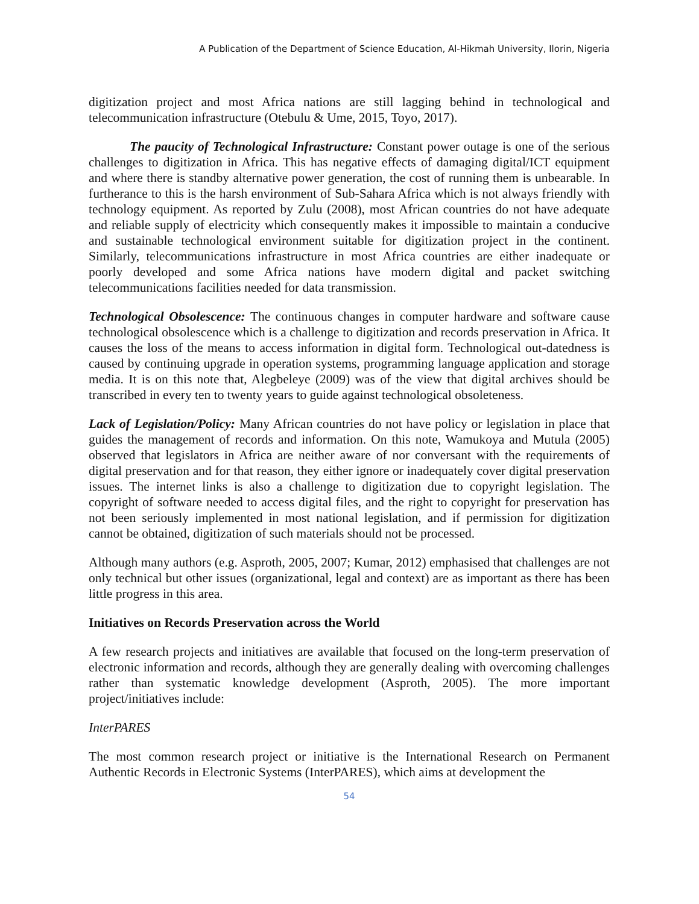A Publication of the Department of Science Education, Al-Hikmah University, Ilorin, Nigeria
digitization project and most Africa nations are still lagging behind in technological and telecommunication infrastructure (Otebulu & Ume, 2015, Toyo, 2017).
The paucity of Technological Infrastructure: Constant power outage is one of the serious challenges to digitization in Africa. This has negative effects of damaging digital/ICT equipment and where there is standby alternative power generation, the cost of running them is unbearable. In furtherance to this is the harsh environment of Sub-Sahara Africa which is not always friendly with technology equipment. As reported by Zulu (2008), most African countries do not have adequate and reliable supply of electricity which consequently makes it impossible to maintain a conducive and sustainable technological environment suitable for digitization project in the continent. Similarly, telecommunications infrastructure in most Africa countries are either inadequate or poorly developed and some Africa nations have modern digital and packet switching telecommunications facilities needed for data transmission.
Technological Obsolescence: The continuous changes in computer hardware and software cause technological obsolescence which is a challenge to digitization and records preservation in Africa. It causes the loss of the means to access information in digital form. Technological out-datedness is caused by continuing upgrade in operation systems, programming language application and storage media. It is on this note that, Alegbeleye (2009) was of the view that digital archives should be transcribed in every ten to twenty years to guide against technological obsoleteness.
Lack of Legislation/Policy: Many African countries do not have policy or legislation in place that guides the management of records and information. On this note, Wamukoya and Mutula (2005) observed that legislators in Africa are neither aware of nor conversant with the requirements of digital preservation and for that reason, they either ignore or inadequately cover digital preservation issues. The internet links is also a challenge to digitization due to copyright legislation. The copyright of software needed to access digital files, and the right to copyright for preservation has not been seriously implemented in most national legislation, and if permission for digitization cannot be obtained, digitization of such materials should not be processed.
Although many authors (e.g. Asproth, 2005, 2007; Kumar, 2012) emphasised that challenges are not only technical but other issues (organizational, legal and context) are as important as there has been little progress in this area.
Initiatives on Records Preservation across the World
A few research projects and initiatives are available that focused on the long-term preservation of electronic information and records, although they are generally dealing with overcoming challenges rather than systematic knowledge development (Asproth, 2005). The more important project/initiatives include:
InterPARES
The most common research project or initiative is the International Research on Permanent Authentic Records in Electronic Systems (InterPARES), which aims at development the
54